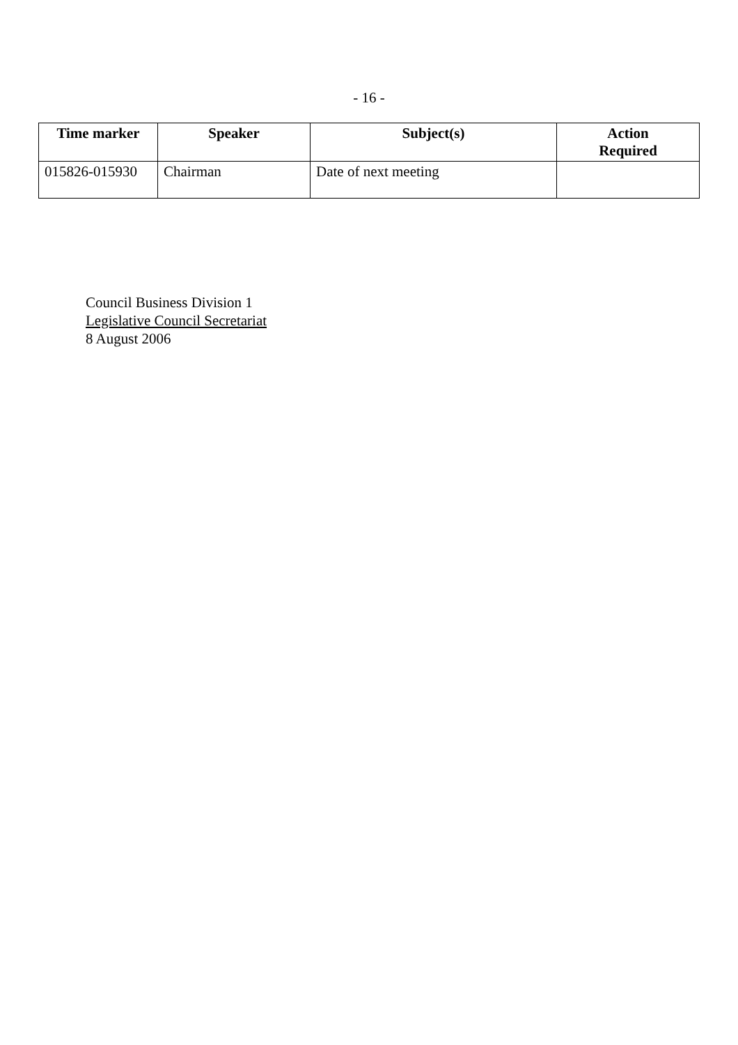- 16 -
| Time marker | Speaker | Subject(s) | Action Required |
| --- | --- | --- | --- |
| 015826-015930 | Chairman | Date of next meeting | |
Council Business Division 1
Legislative Council Secretariat
8 August 2006